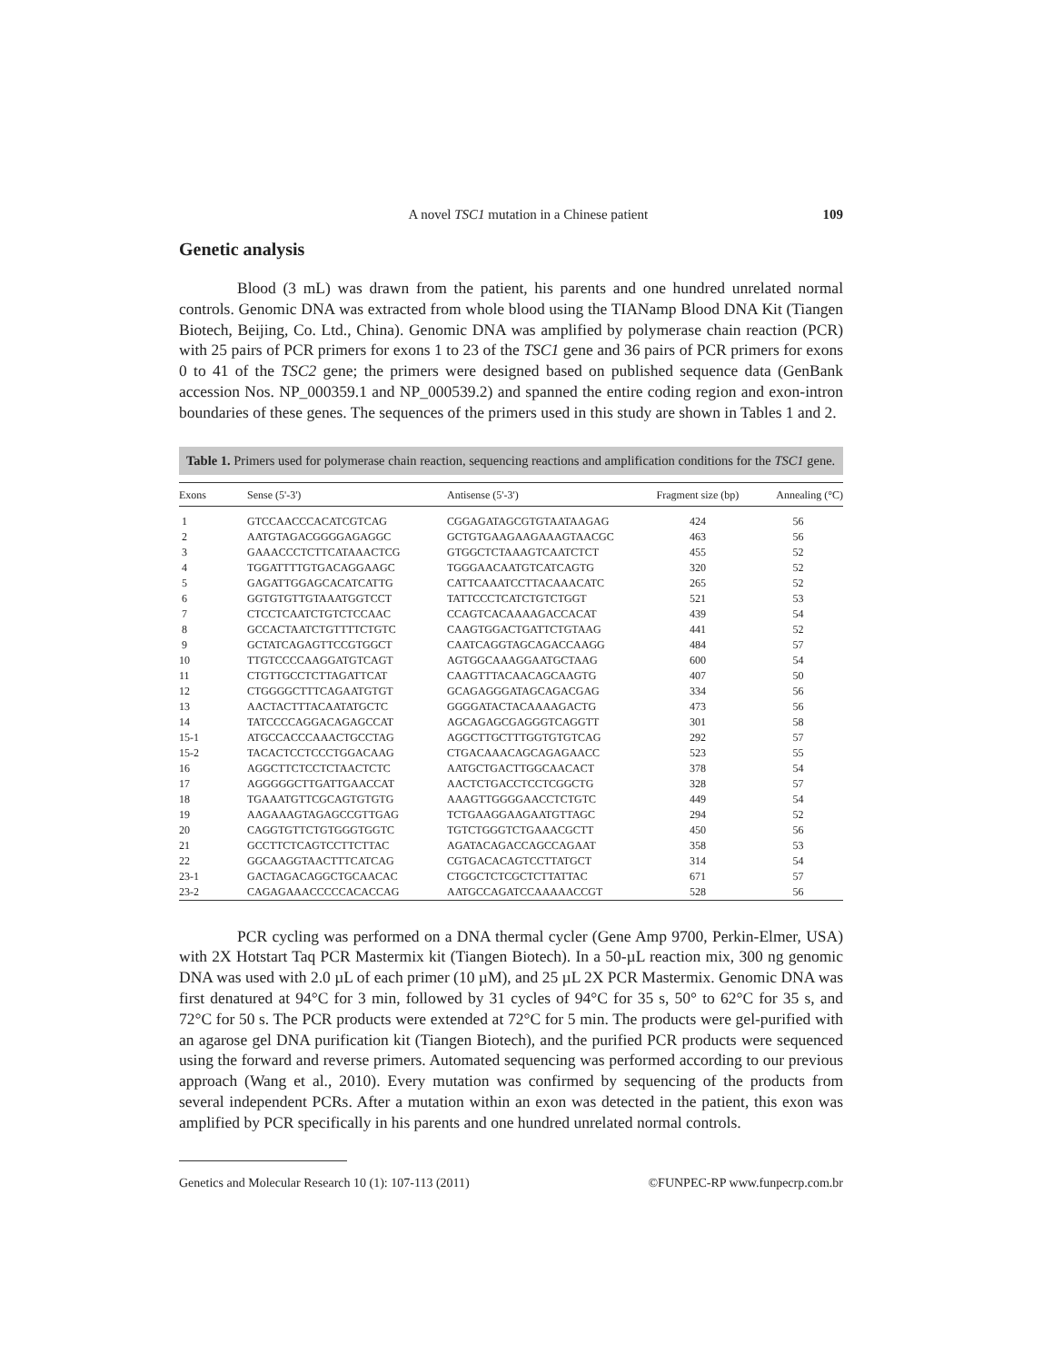A novel TSC1 mutation in a Chinese patient 109
Genetic analysis
Blood (3 mL) was drawn from the patient, his parents and one hundred unrelated normal controls. Genomic DNA was extracted from whole blood using the TIANamp Blood DNA Kit (Tiangen Biotech, Beijing, Co. Ltd., China). Genomic DNA was amplified by polymerase chain reaction (PCR) with 25 pairs of PCR primers for exons 1 to 23 of the TSC1 gene and 36 pairs of PCR primers for exons 0 to 41 of the TSC2 gene; the primers were designed based on published sequence data (GenBank accession Nos. NP_000359.1 and NP_000539.2) and spanned the entire coding region and exon-intron boundaries of these genes. The sequences of the primers used in this study are shown in Tables 1 and 2.
Table 1. Primers used for polymerase chain reaction, sequencing reactions and amplification conditions for the TSC1 gene.
| Exons | Sense (5'-3') | Antisense (5'-3') | Fragment size (bp) | Annealing (°C) |
| --- | --- | --- | --- | --- |
| 1 | GTCCAACCCACATCGTCAG | CGGAGATAGCGTGTAATAAGAG | 424 | 56 |
| 2 | AATGTAGACGGGGAGAGGC | GCTGTGAAGAAGAAAGTAACGC | 463 | 56 |
| 3 | GAAACCCTCTTCATAAACTCG | GTGGCTCTAAAGTCAATCTCT | 455 | 52 |
| 4 | TGGATTTTGTGACAGGAAGC | TGGGAACAATGTCATCAGTG | 320 | 52 |
| 5 | GAGATTGGAGCACATCATTG | CATTCAAATCCTTACAAACATC | 265 | 52 |
| 6 | GGTGTGTTGTAAATGGTCCT | TATTCCCTCATCTGTCTGGT | 521 | 53 |
| 7 | CTCCTCAATCTGTCTCCAAC | CCAGTCACAAAAGACCACAT | 439 | 54 |
| 8 | GCCACTAATCTGTTTTCTGTC | CAAGTGGACTGATTCTGTAAG | 441 | 52 |
| 9 | GCTATCAGAGTTCCGTGGCT | CAATCAGGTAGCAGACCAAGG | 484 | 57 |
| 10 | TTGTCCCCAAGGATGTCAGT | AGTGGCAAAGGAATGCTAAG | 600 | 54 |
| 11 | CTGTTGCCTCTTAGATTCAT | CAAGTTTACAACAGCAAGTG | 407 | 50 |
| 12 | CTGGGGCTTTCAGAATGTGT | GCAGAGGGATAGCAGACGAG | 334 | 56 |
| 13 | AACTACTTTACAATATGCTC | GGGGATACTACAAAAGACTG | 473 | 56 |
| 14 | TATCCCCAGGACAGAGCCAT | AGCAGAGCGAGGGTCAGGTT | 301 | 58 |
| 15-1 | ATGCCACCCAAACTGCCTAG | AGGCTTGCTTTGGTGTGTCAG | 292 | 57 |
| 15-2 | TACACTCCTCCCTGGACAAG | CTGACAAACAGCAGAGAACC | 523 | 55 |
| 16 | AGGCTTCTCCTCTAACTCTC | AATGCTGACTTGGCAACACT | 378 | 54 |
| 17 | AGGGGGCTTGATTGAACCAT | AACTCTGACCTCCTCGGCTG | 328 | 57 |
| 18 | TGAAATGTTCGCAGTGTGTG | AAAGTTGGGGAACCTCTGTC | 449 | 54 |
| 19 | AAGAAAGTAGAGCCGTTGAG | TCTGAAGGAAGAATGTTAGC | 294 | 52 |
| 20 | CAGGTGTTCTGTGGGTGGTC | TGTCTGGGTCTGAAACGCTT | 450 | 56 |
| 21 | GCCTTCTCAGTCCTTCTTAC | AGATACAGACCAGCCAGAAT | 358 | 53 |
| 22 | GGCAAGGTAACTTTCATCAG | CGTGACACAGTCCTTATGCT | 314 | 54 |
| 23-1 | GACTAGACAGGCTGCAACAC | CTGGCTCTCGCTCTTATTAC | 671 | 57 |
| 23-2 | CAGAGAAACCCCCACACCAG | AATGCCAGATCCAAAAACCGT | 528 | 56 |
PCR cycling was performed on a DNA thermal cycler (Gene Amp 9700, Perkin-Elmer, USA) with 2X Hotstart Taq PCR Mastermix kit (Tiangen Biotech). In a 50-µL reaction mix, 300 ng genomic DNA was used with 2.0 µL of each primer (10 µM), and 25 µL 2X PCR Mastermix. Genomic DNA was first denatured at 94°C for 3 min, followed by 31 cycles of 94°C for 35 s, 50° to 62°C for 35 s, and 72°C for 50 s. The PCR products were extended at 72°C for 5 min. The products were gel-purified with an agarose gel DNA purification kit (Tiangen Biotech), and the purified PCR products were sequenced using the forward and reverse primers. Automated sequencing was performed according to our previous approach (Wang et al., 2010). Every mutation was confirmed by sequencing of the products from several independent PCRs. After a mutation within an exon was detected in the patient, this exon was amplified by PCR specifically in his parents and one hundred unrelated normal controls.
Genetics and Molecular Research 10 (1): 107-113 (2011) ©FUNPEC-RP www.funpecrp.com.br